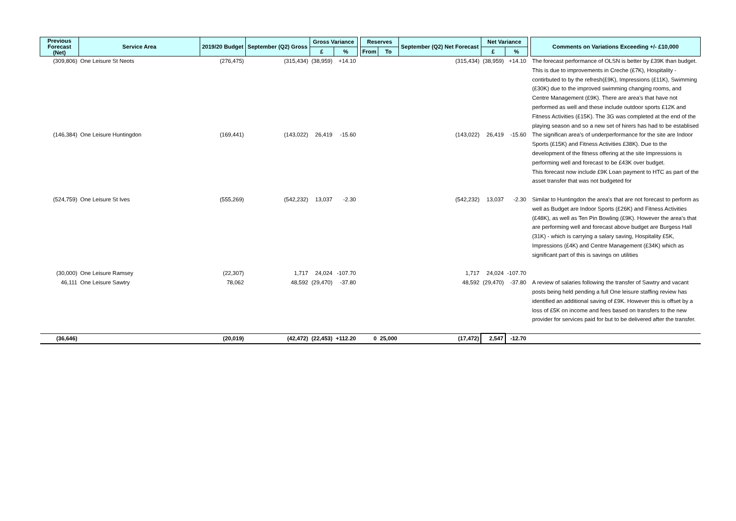| Previous Forecast (Net) | Service Area | 2019/20 Budget | September (Q2) Gross | Gross Variance | | | Reserves | | September (Q2) Net Forecast | Net Variance | | | Comments on Variations Exceeding +/- £10,000 |
| --- | --- | --- | --- | --- | --- | --- | --- | --- | --- | --- | --- | --- | --- |
| | | | | £ | % | | From | To | | £ | % | | |
| (309,806) | One Leisure St Neots | (276,475) | (315,434) | (38,959) | +14.10 | | | | (315,434) | (38,959) | +14.10 | | The forecast performance of OLSN is better by £39K than budget. This is due to improvements in Creche (£7K), Hospitality - contirbuted to by the refresh(£9K), Impressions (£11K), Swimming (£30K) due to the improved swimming changing rooms, and Centre Management (£9K). There are area's that have not performed as well and these include outdoor sports £12K and Fitness Activities (£15K). The 3G was completed at the end of the playing season and so a new set of hirers has had to be establised |
| (146,384) | One Leisure Huntingdon | (169,441) | (143,022) | 26,419 | -15.60 | | | | (143,022) | 26,419 | -15.60 | | The significan area's of underperformance for the site are Indoor Sports (£15K) and Fitness Activities £38K). Due to the development of the fitness offering at the site Impressions is performing well and forecast to be £43K over budget. This forecast now include £9K Loan payment to HTC as part of the asset transfer that was not budgeted for |
| (524,759) | One Leisure St Ives | (555,269) | (542,232) | 13,037 | -2.30 | | | | (542,232) | 13,037 | -2.30 | | Similar to Huntingdon the area's that are not forecast to perform as well as Budget are Indoor Sports (£26K) and Fitness Activities (£48K), as well as Ten Pin Bowling (£9K). However the area's that are performing well and forecast above budget are Burgess Hall (31K) - which is carrying a salary saving, Hospitality £5K, Impressions (£4K) and Centre Management (£34K) which as significant part of this is savings on utilities |
| (30,000) | One Leisure Ramsey | (22,307) | 1,717 | 24,024 | -107.70 | | | | 1,717 | 24,024 | -107.70 | | |
| 46,111 | One Leisure Sawtry | 78,062 | 48,592 | (29,470) | -37.80 | | | | 48,592 | (29,470) | -37.80 | | A review of salaries following the transfer of Sawtry and vacant posts being held pending a full One leisure staffing review has identified an additional saving of £9K. However this is offset by a loss of £5K on income and fees based on transfers to the new provider for services paid for but to be delivered after the transfer. |
| (36,646) | | (20,019) | (42,472) | (22,453) | +112.20 | | 0 | 25,000 | (17,472) | 2,547 | -12.70 | | |